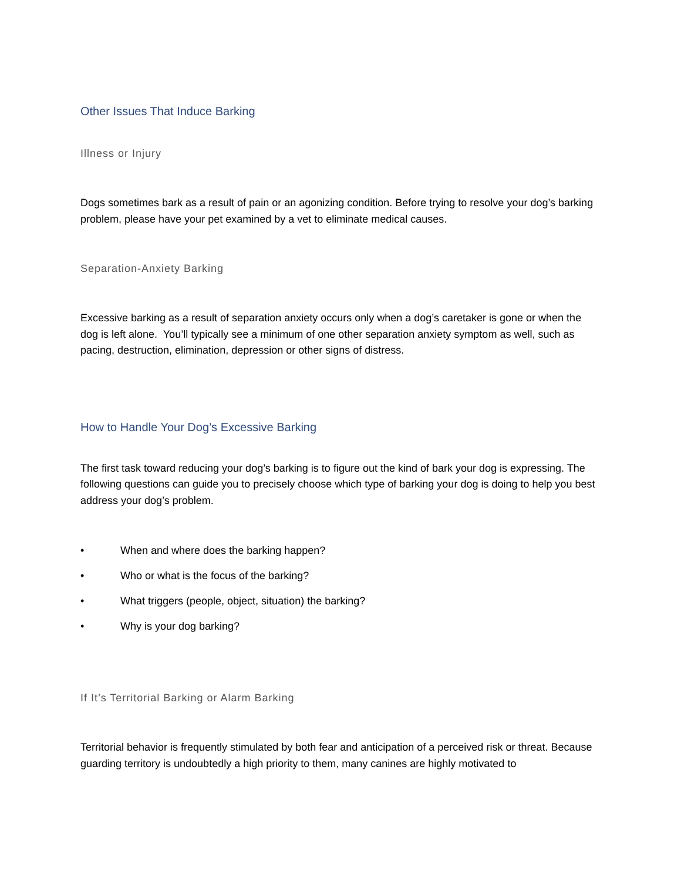Other Issues That Induce Barking
Illness or Injury
Dogs sometimes bark as a result of pain or an agonizing condition. Before trying to resolve your dog’s barking problem, please have your pet examined by a vet to eliminate medical causes.
Separation-Anxiety Barking
Excessive barking as a result of separation anxiety occurs only when a dog’s caretaker is gone or when the dog is left alone. You’ll typically see a minimum of one other separation anxiety symptom as well, such as pacing, destruction, elimination, depression or other signs of distress.
How to Handle Your Dog’s Excessive Barking
The first task toward reducing your dog’s barking is to figure out the kind of bark your dog is expressing. The following questions can guide you to precisely choose which type of barking your dog is doing to help you best address your dog’s problem.
• When and where does the barking happen?
• Who or what is the focus of the barking?
• What triggers (people, object, situation) the barking?
• Why is your dog barking?
If It’s Territorial Barking or Alarm Barking
Territorial behavior is frequently stimulated by both fear and anticipation of a perceived risk or threat. Because guarding territory is undoubtedly a high priority to them, many canines are highly motivated to